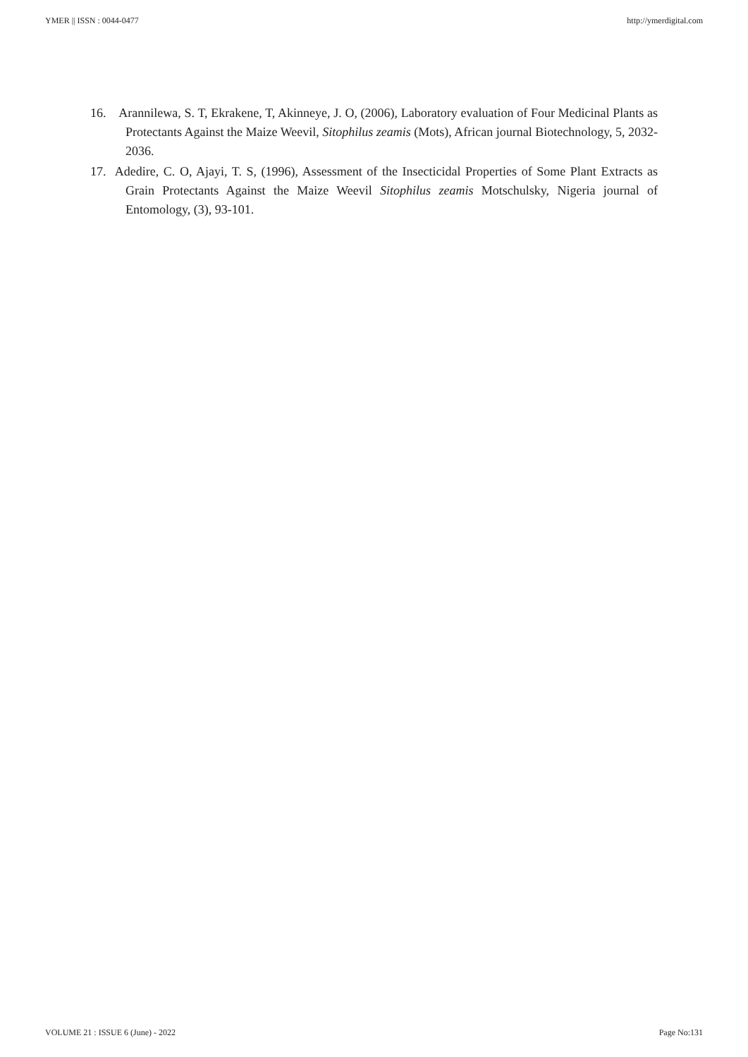YMER || ISSN : 0044-0477 http://ymerdigital.com
16. Arannilewa, S. T, Ekrakene, T, Akinneye, J. O, (2006), Laboratory evaluation of Four Medicinal Plants as Protectants Against the Maize Weevil, Sitophilus zeamis (Mots), African journal Biotechnology, 5, 2032- 2036.
17. Adedire, C. O, Ajayi, T. S, (1996), Assessment of the Insecticidal Properties of Some Plant Extracts as Grain Protectants Against the Maize Weevil Sitophilus zeamis Motschulsky, Nigeria journal of Entomology, (3), 93-101.
VOLUME 21 : ISSUE 6 (June) - 2022 Page No:131